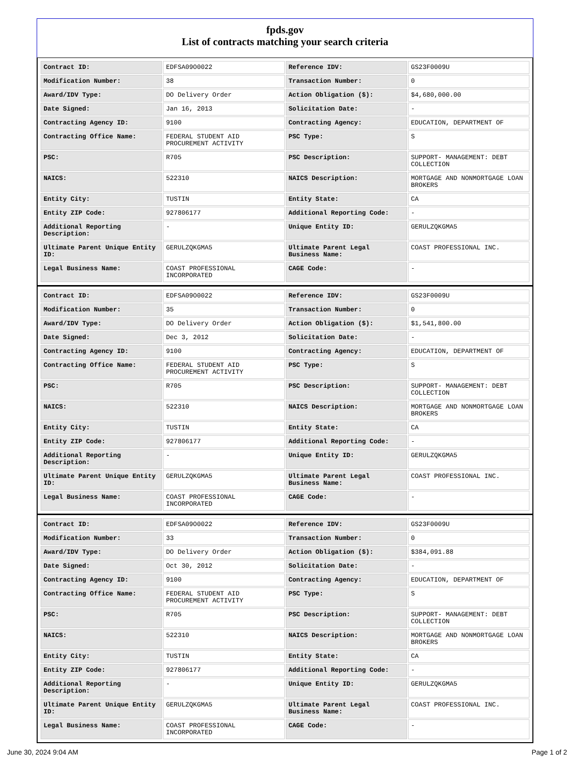fpds.gov
List of contracts matching your search criteria
| Contract ID: | EDFSA09O0022 | Reference IDV: | GS23F0009U |
| Modification Number: | 38 | Transaction Number: | 0 |
| Award/IDV Type: | DO Delivery Order | Action Obligation ($): | $4,680,000.00 |
| Date Signed: | Jan 16, 2013 | Solicitation Date: | - |
| Contracting Agency ID: | 9100 | Contracting Agency: | EDUCATION, DEPARTMENT OF |
| Contracting Office Name: | FEDERAL STUDENT AID PROCUREMENT ACTIVITY | PSC Type: | S |
| PSC: | R705 | PSC Description: | SUPPORT- MANAGEMENT: DEBT COLLECTION |
| NAICS: | 522310 | NAICS Description: | MORTGAGE AND NONMORTGAGE LOAN BROKERS |
| Entity City: | TUSTIN | Entity State: | CA |
| Entity ZIP Code: | 927806177 | Additional Reporting Code: | - |
| Additional Reporting Description: | - | Unique Entity ID: | GERULZQKGMA5 |
| Ultimate Parent Unique Entity ID: | GERULZQKGMA5 | Ultimate Parent Legal Business Name: | COAST PROFESSIONAL INC. |
| Legal Business Name: | COAST PROFESSIONAL INCORPORATED | CAGE Code: | - |
| Contract ID: | EDFSA09O0022 | Reference IDV: | GS23F0009U |
| Modification Number: | 35 | Transaction Number: | 0 |
| Award/IDV Type: | DO Delivery Order | Action Obligation ($): | $1,541,800.00 |
| Date Signed: | Dec 3, 2012 | Solicitation Date: | - |
| Contracting Agency ID: | 9100 | Contracting Agency: | EDUCATION, DEPARTMENT OF |
| Contracting Office Name: | FEDERAL STUDENT AID PROCUREMENT ACTIVITY | PSC Type: | S |
| PSC: | R705 | PSC Description: | SUPPORT- MANAGEMENT: DEBT COLLECTION |
| NAICS: | 522310 | NAICS Description: | MORTGAGE AND NONMORTGAGE LOAN BROKERS |
| Entity City: | TUSTIN | Entity State: | CA |
| Entity ZIP Code: | 927806177 | Additional Reporting Code: | - |
| Additional Reporting Description: | - | Unique Entity ID: | GERULZQKGMA5 |
| Ultimate Parent Unique Entity ID: | GERULZQKGMA5 | Ultimate Parent Legal Business Name: | COAST PROFESSIONAL INC. |
| Legal Business Name: | COAST PROFESSIONAL INCORPORATED | CAGE Code: | - |
| Contract ID: | EDFSA09O0022 | Reference IDV: | GS23F0009U |
| Modification Number: | 33 | Transaction Number: | 0 |
| Award/IDV Type: | DO Delivery Order | Action Obligation ($): | $384,091.88 |
| Date Signed: | Oct 30, 2012 | Solicitation Date: | - |
| Contracting Agency ID: | 9100 | Contracting Agency: | EDUCATION, DEPARTMENT OF |
| Contracting Office Name: | FEDERAL STUDENT AID PROCUREMENT ACTIVITY | PSC Type: | S |
| PSC: | R705 | PSC Description: | SUPPORT- MANAGEMENT: DEBT COLLECTION |
| NAICS: | 522310 | NAICS Description: | MORTGAGE AND NONMORTGAGE LOAN BROKERS |
| Entity City: | TUSTIN | Entity State: | CA |
| Entity ZIP Code: | 927806177 | Additional Reporting Code: | - |
| Additional Reporting Description: | - | Unique Entity ID: | GERULZQKGMA5 |
| Ultimate Parent Unique Entity ID: | GERULZQKGMA5 | Ultimate Parent Legal Business Name: | COAST PROFESSIONAL INC. |
| Legal Business Name: | COAST PROFESSIONAL INCORPORATED | CAGE Code: | - |
June 30, 2024 9:04 AM Page 1 of 2